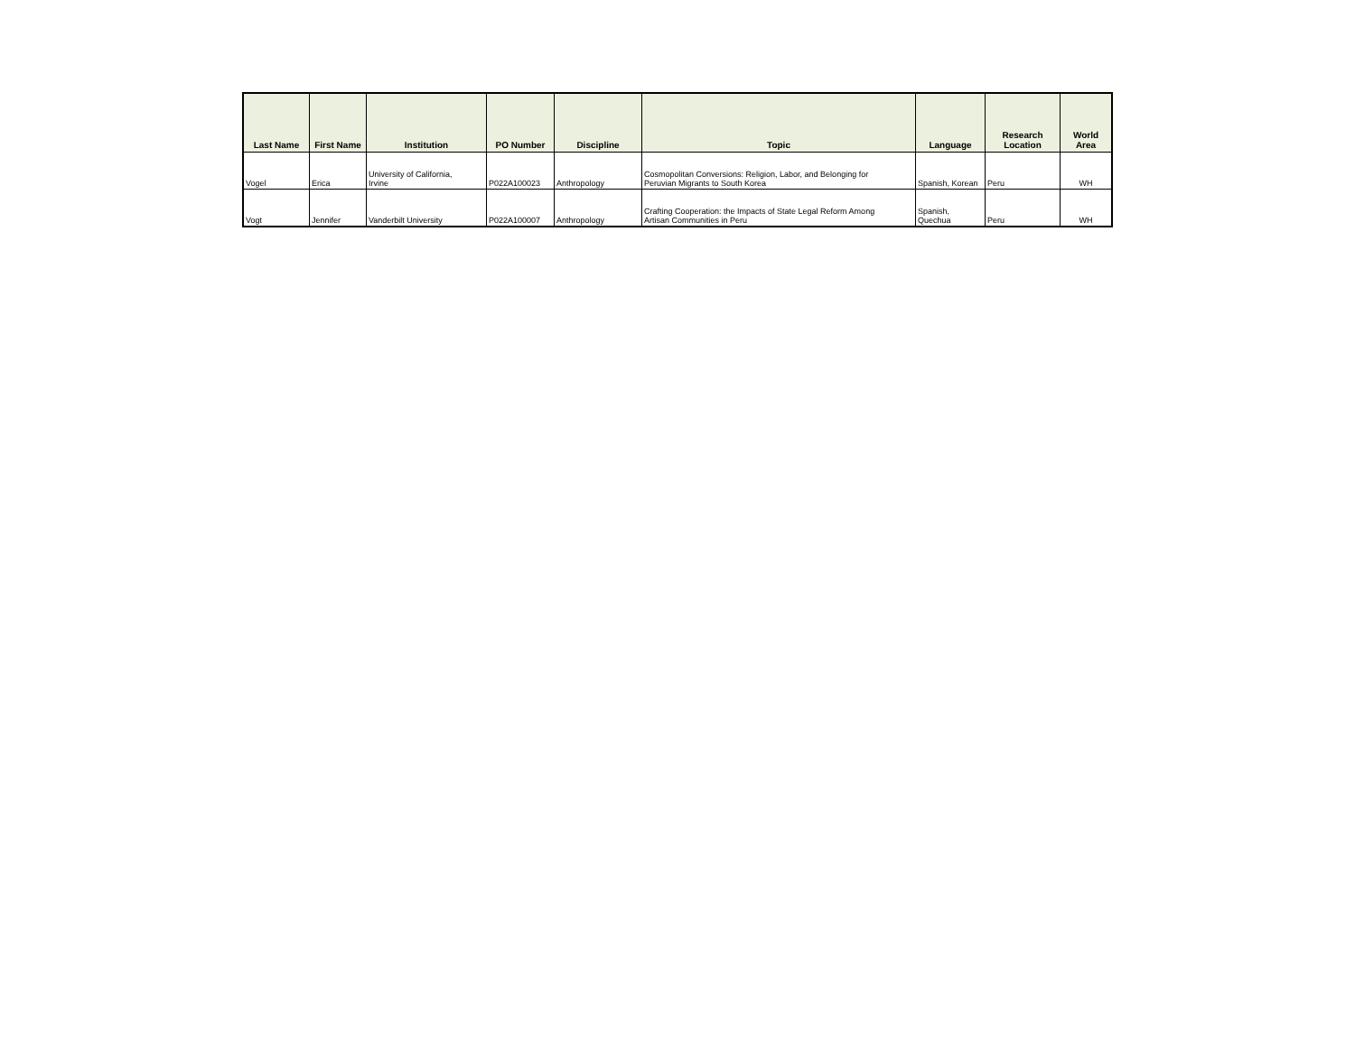| Last Name | First Name | Institution | PO Number | Discipline | Topic | Language | Research Location | World Area |
| --- | --- | --- | --- | --- | --- | --- | --- | --- |
| Vogel | Erica | University of California, Irvine | P022A100023 | Anthropology | Cosmopolitan Conversions: Religion, Labor, and Belonging for Peruvian Migrants to South Korea | Spanish, Korean | Peru | WH |
| Vogt | Jennifer | Vanderbilt University | P022A100007 | Anthropology | Crafting Cooperation: the Impacts of State Legal Reform Among Artisan Communities in Peru | Spanish, Quechua | Peru | WH |